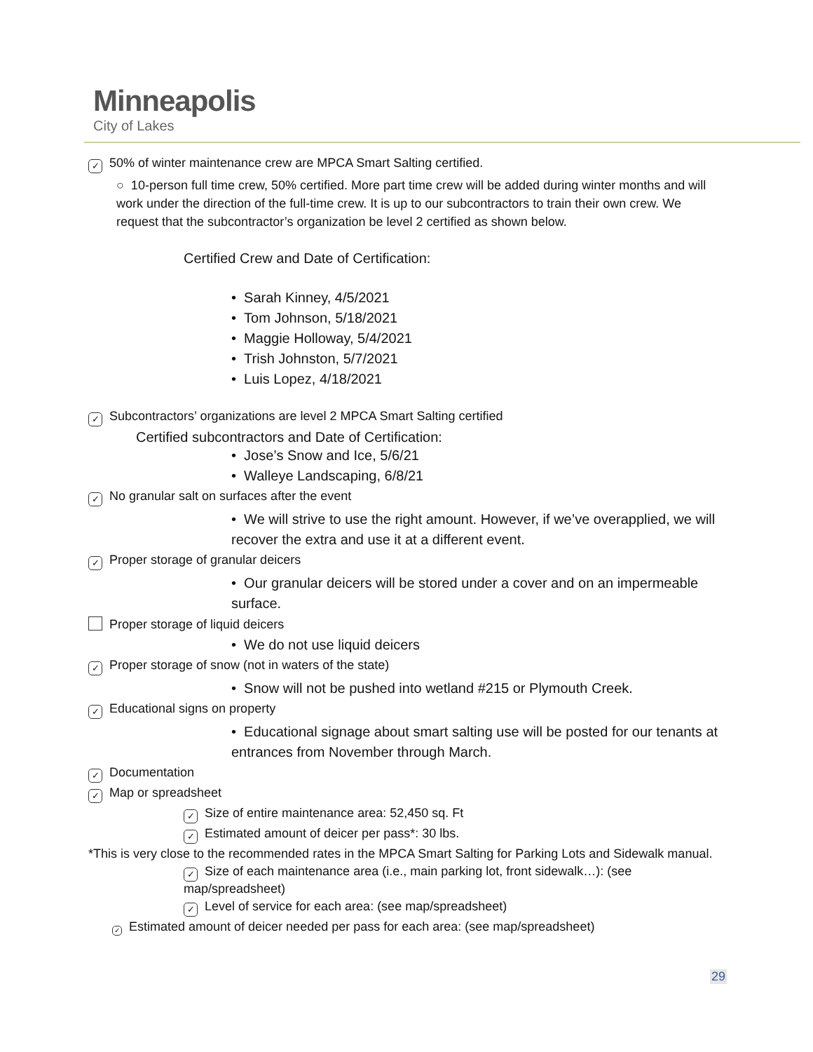Minneapolis
City of Lakes
✓ 50% of winter maintenance crew are MPCA Smart Salting certified.
○ 10-person full time crew, 50% certified. More part time crew will be added during winter months and will work under the direction of the full-time crew. It is up to our subcontractors to train their own crew. We request that the subcontractor’s organization be level 2 certified as shown below.
Certified Crew and Date of Certification:
• Sarah Kinney, 4/5/2021
• Tom Johnson, 5/18/2021
• Maggie Holloway, 5/4/2021
• Trish Johnston, 5/7/2021
• Luis Lopez, 4/18/2021
✓ Subcontractors’ organizations are level 2 MPCA Smart Salting certified
Certified subcontractors and Date of Certification:
• Jose’s Snow and Ice, 5/6/21
• Walleye Landscaping, 6/8/21
✓ No granular salt on surfaces after the event
• We will strive to use the right amount. However, if we’ve overapplied, we will recover the extra and use it at a different event.
✓ Proper storage of granular deicers
• Our granular deicers will be stored under a cover and on an impermeable surface.
Proper storage of liquid deicers
• We do not use liquid deicers
✓ Proper storage of snow (not in waters of the state)
• Snow will not be pushed into wetland #215 or Plymouth Creek.
✓ Educational signs on property
• Educational signage about smart salting use will be posted for our tenants at entrances from November through March.
✓ Documentation
✓ Map or spreadsheet
✓ Size of entire maintenance area: 52,450 sq. Ft
✓ Estimated amount of deicer per pass*: 30 lbs.
*This is very close to the recommended rates in the MPCA Smart Salting for Parking Lots and Sidewalk manual.
✓ Size of each maintenance area (i.e., main parking lot, front sidewalk…): (see map/spreadsheet)
✓ Level of service for each area: (see map/spreadsheet)
✓ Estimated amount of deicer needed per pass for each area: (see map/spreadsheet)
29